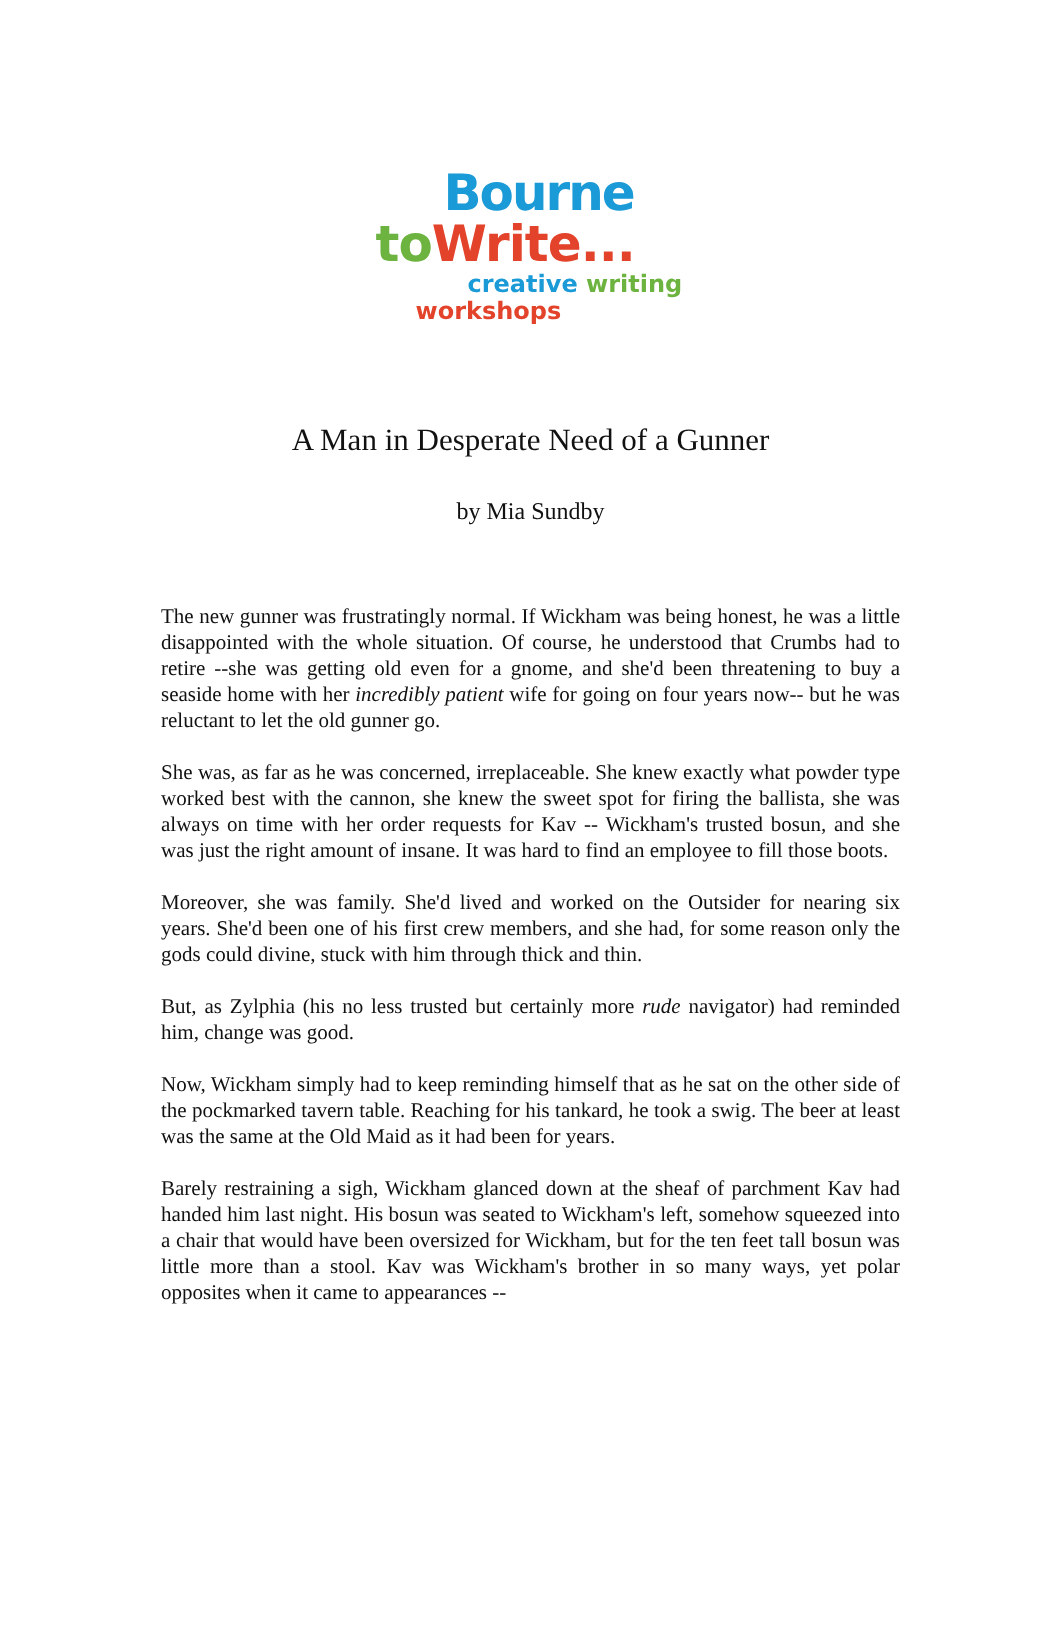Bourne
to Write...
creative writing
workshops
A Man in Desperate Need of a Gunner
by Mia Sundby
The new gunner was frustratingly normal. If Wickham was being honest, he was a little disappointed with the whole situation. Of course, he understood that Crumbs had to retire --she was getting old even for a gnome, and she'd been threatening to buy a seaside home with her incredibly patient wife for going on four years now-- but he was reluctant to let the old gunner go.
She was, as far as he was concerned, irreplaceable. She knew exactly what powder type worked best with the cannon, she knew the sweet spot for firing the ballista, she was always on time with her order requests for Kav -- Wickham's trusted bosun, and she was just the right amount of insane. It was hard to find an employee to fill those boots.
Moreover, she was family. She'd lived and worked on the Outsider for nearing six years. She'd been one of his first crew members, and she had, for some reason only the gods could divine, stuck with him through thick and thin.
But, as Zylphia (his no less trusted but certainly more rude navigator) had reminded him, change was good.
Now, Wickham simply had to keep reminding himself that as he sat on the other side of the pockmarked tavern table. Reaching for his tankard, he took a swig. The beer at least was the same at the Old Maid as it had been for years.
Barely restraining a sigh, Wickham glanced down at the sheaf of parchment Kav had handed him last night. His bosun was seated to Wickham's left, somehow squeezed into a chair that would have been oversized for Wickham, but for the ten feet tall bosun was little more than a stool. Kav was Wickham's brother in so many ways, yet polar opposites when it came to appearances --